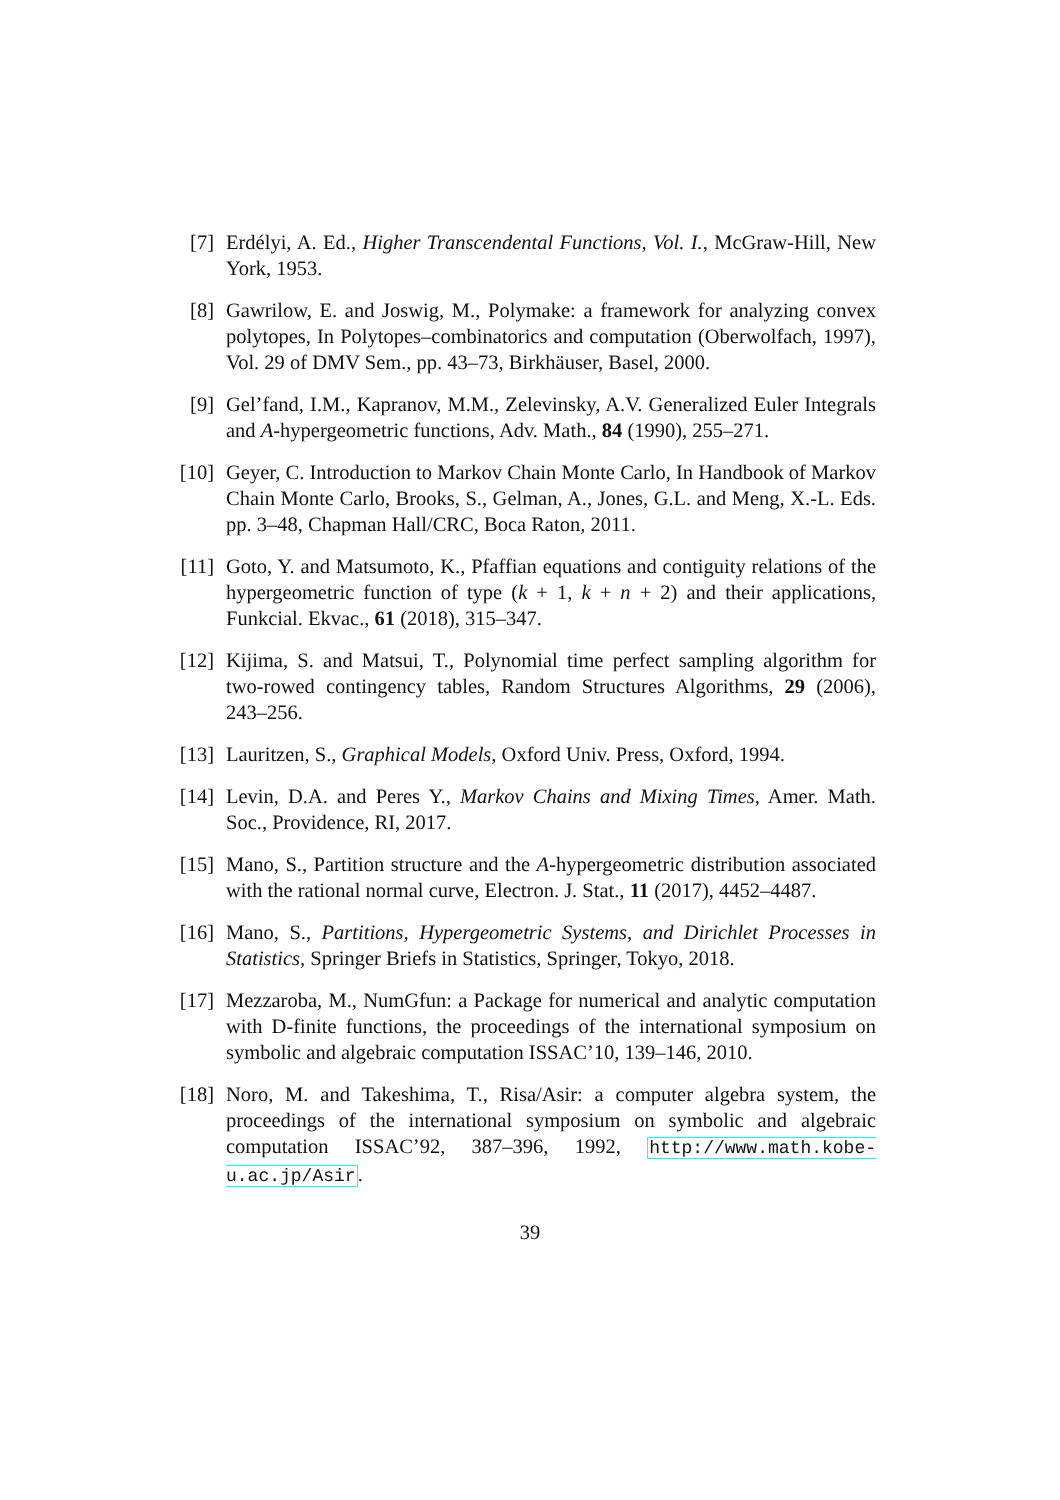[7] Erdélyi, A. Ed., Higher Transcendental Functions, Vol. I., McGraw-Hill, New York, 1953.
[8] Gawrilow, E. and Joswig, M., Polymake: a framework for analyzing convex polytopes, In Polytopes–combinatorics and computation (Oberwolfach, 1997), Vol. 29 of DMV Sem., pp. 43–73, Birkhäuser, Basel, 2000.
[9] Gel’fand, I.M., Kapranov, M.M., Zelevinsky, A.V. Generalized Euler Integrals and A-hypergeometric functions, Adv. Math., 84 (1990), 255–271.
[10]
Geyer, C. Introduction to Markov Chain Monte Carlo, In Handbook of Markov Chain Monte Carlo, Brooks, S., Gelman, A., Jones, G.L. and Meng, X.-L. Eds. pp. 3–48, Chapman Hall/CRC, Boca Raton, 2011.
[11]
Goto, Y. and Matsumoto, K., Pfaffian equations and contiguity relations of the hypergeometric function of type (k + 1, k + n + 2) and their applications, Funkcial. Ekvac., 61 (2018), 315–347.
[12]
Kijima, S. and Matsui, T., Polynomial time perfect sampling algorithm for two-rowed contingency tables, Random Structures Algorithms, 29 (2006), 243–256.
[13]
Lauritzen, S., Graphical Models, Oxford Univ. Press, Oxford, 1994.
[14]
Levin, D.A. and Peres Y., Markov Chains and Mixing Times, Amer. Math. Soc., Providence, RI, 2017.
[15]
Mano, S., Partition structure and the A-hypergeometric distribution associated with the rational normal curve, Electron. J. Stat., 11 (2017), 4452–4487.
[16]
Mano, S., Partitions, Hypergeometric Systems, and Dirichlet Processes in Statistics, Springer Briefs in Statistics, Springer, Tokyo, 2018.
[17]
Mezzaroba, M., NumGfun: a Package for numerical and analytic computation with D-finite functions, the proceedings of the international symposium on symbolic and algebraic computation ISSAC’10, 139–146, 2010.
[18]
Noro, M. and Takeshima, T., Risa/Asir: a computer algebra system, the proceedings of the international symposium on symbolic and algebraic computation ISSAC’92, 387–396, 1992, http://www.math.kobe-u.ac.jp/Asir.
39